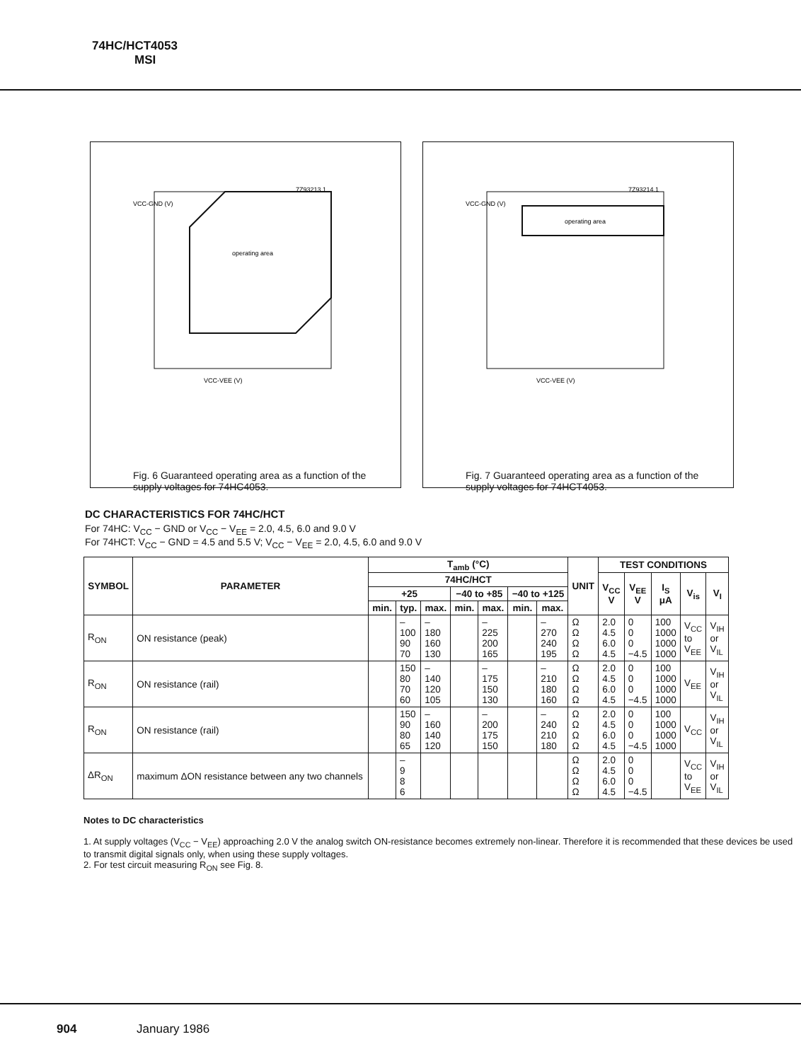74HC/HCT4053
MSI
7Z93213.1
VCC-GND (V)
operating area
VCC-VEE (V)
Fig. 6 Guaranteed operating area as a function of the supply voltages for 74HC4053.
7Z93214.1
VCC-GND (V)
operating area
VCC-VEE (V)
Fig. 7 Guaranteed operating area as a function of the supply voltages for 74HCT4053.
DC CHARACTERISTICS FOR 74HC/HCT
For 74HC: V<sub>CC</sub> − GND or V<sub>CC</sub> − V<sub>EE</sub> = 2.0, 4.5, 6.0 and 9.0 V
For 74HCT: V<sub>CC</sub> − GND = 4.5 and 5.5 V; V<sub>CC</sub> − V<sub>EE</sub> = 2.0, 4.5, 6.0 and 9.0 V
| SYMBOL | PARAMETER | T<sub>amb</sub> (°C) | | | | | | | UNIT | TEST CONDITIONS | | | | |
| --- | --- | --- | --- | --- | --- | --- | --- | --- | --- | --- | --- | --- | --- | --- |
| | | 74HC/HCT | | | | | | | | V<sub>CC</sub> V | V<sub>EE</sub> V | I<sub>S</sub> μA | V<sub>is</sub> | V<sub>I</sub> |
| | | +25 | | | −40 to +85 | | −40 to +125 | | | | | | | |
| | | min. | typ. | max. | min. | max. | min. | max. | | | | | | |
| R<sub>ON</sub> | ON resistance (peak) | | – 100 90 70 | – 180 160 130 | | – 225 200 165 | | – 270 240 195 | Ω Ω Ω Ω | 2.0 4.5 6.0 4.5 | 0 0 0 −4.5 | 100 1000 1000 1000 | V<sub>CC</sub> to V<sub>EE</sub> | V<sub>IH</sub> or V<sub>IL</sub> |
| R<sub>ON</sub> | ON resistance (rail) | | 150 80 70 60 | – 140 120 105 | | – 175 150 130 | | – 210 180 160 | Ω Ω Ω Ω | 2.0 4.5 6.0 4.5 | 0 0 0 −4.5 | 100 1000 1000 1000 | V<sub>EE</sub> | V<sub>IH</sub> or V<sub>IL</sub> |
| R<sub>ON</sub> | ON resistance (rail) | | 150 90 80 65 | – 160 140 120 | | – 200 175 150 | | – 240 210 180 | Ω Ω Ω Ω | 2.0 4.5 6.0 4.5 | 0 0 0 −4.5 | 100 1000 1000 1000 | V<sub>CC</sub> | V<sub>IH</sub> or V<sub>IL</sub> |
| ΔR<sub>ON</sub> | maximum ΔON resistance between any two channels | | – 9 8 6 | | | | | | Ω Ω Ω Ω | 2.0 4.5 6.0 4.5 | 0 0 0 −4.5 | | V<sub>CC</sub> to V<sub>EE</sub> | V<sub>IH</sub> or V<sub>IL</sub> |
Notes to DC characteristics
1. At supply voltages (V<sub>CC</sub> − V<sub>EE</sub>) approaching 2.0 V the analog switch ON-resistance becomes extremely non-linear. Therefore it is recommended that these devices be used to transmit digital signals only, when using these supply voltages.
2. For test circuit measuring R<sub>ON</sub> see Fig. 8.
904 January 1986